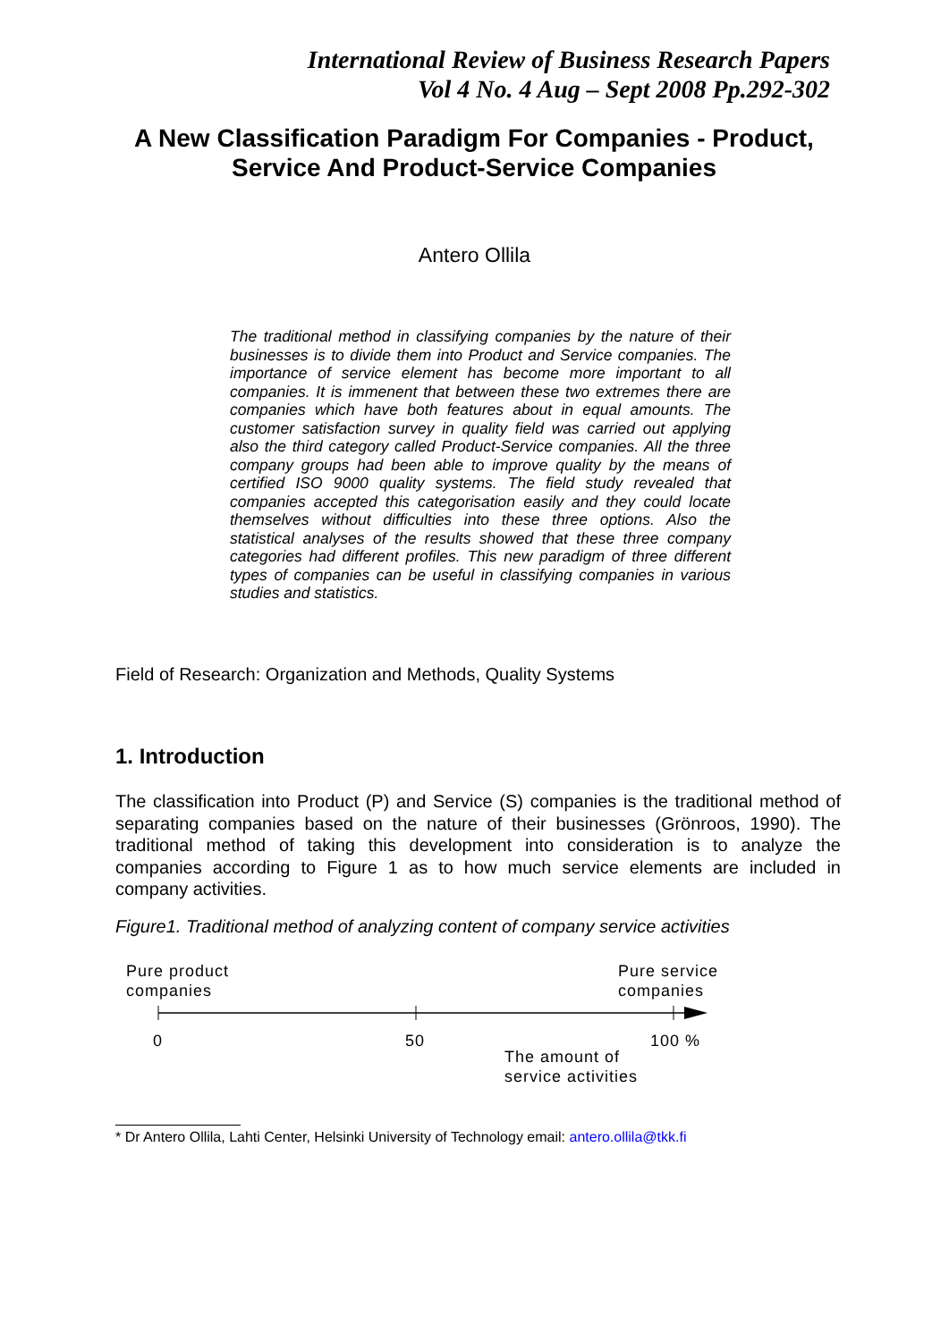International Review of Business Research Papers
Vol 4 No. 4 Aug – Sept 2008 Pp.292-302
A New Classification Paradigm For Companies - Product, Service And Product-Service Companies
Antero Ollila
The traditional method in classifying companies by the nature of their businesses is to divide them into Product and Service companies. The importance of service element has become more important to all companies. It is immenent that between these two extremes there are companies which have both features about in equal amounts. The customer satisfaction survey in quality field was carried out applying also the third category called Product-Service companies. All the three company groups had been able to improve quality by the means of certified ISO 9000 quality systems. The field study revealed that companies accepted this categorisation easily and they could locate themselves without difficulties into these three options. Also the statistical analyses of the results showed that these three company categories had different profiles. This new paradigm of three different types of companies can be useful in classifying companies in various studies and statistics.
Field of Research: Organization and Methods, Quality Systems
1. Introduction
The classification into Product (P) and Service (S) companies is the traditional method of separating companies based on the nature of their businesses (Grönroos, 1990). The traditional method of taking this development into consideration is to analyze the companies according to Figure 1 as to how much service elements are included in company activities.
Figure1. Traditional method of analyzing content of company service activities
Pure product
companies
Pure service
companies
0 50 100 %
The amount of
service activities
* Dr Antero Ollila, Lahti Center, Helsinki University of Technology email: antero.ollila@tkk.fi